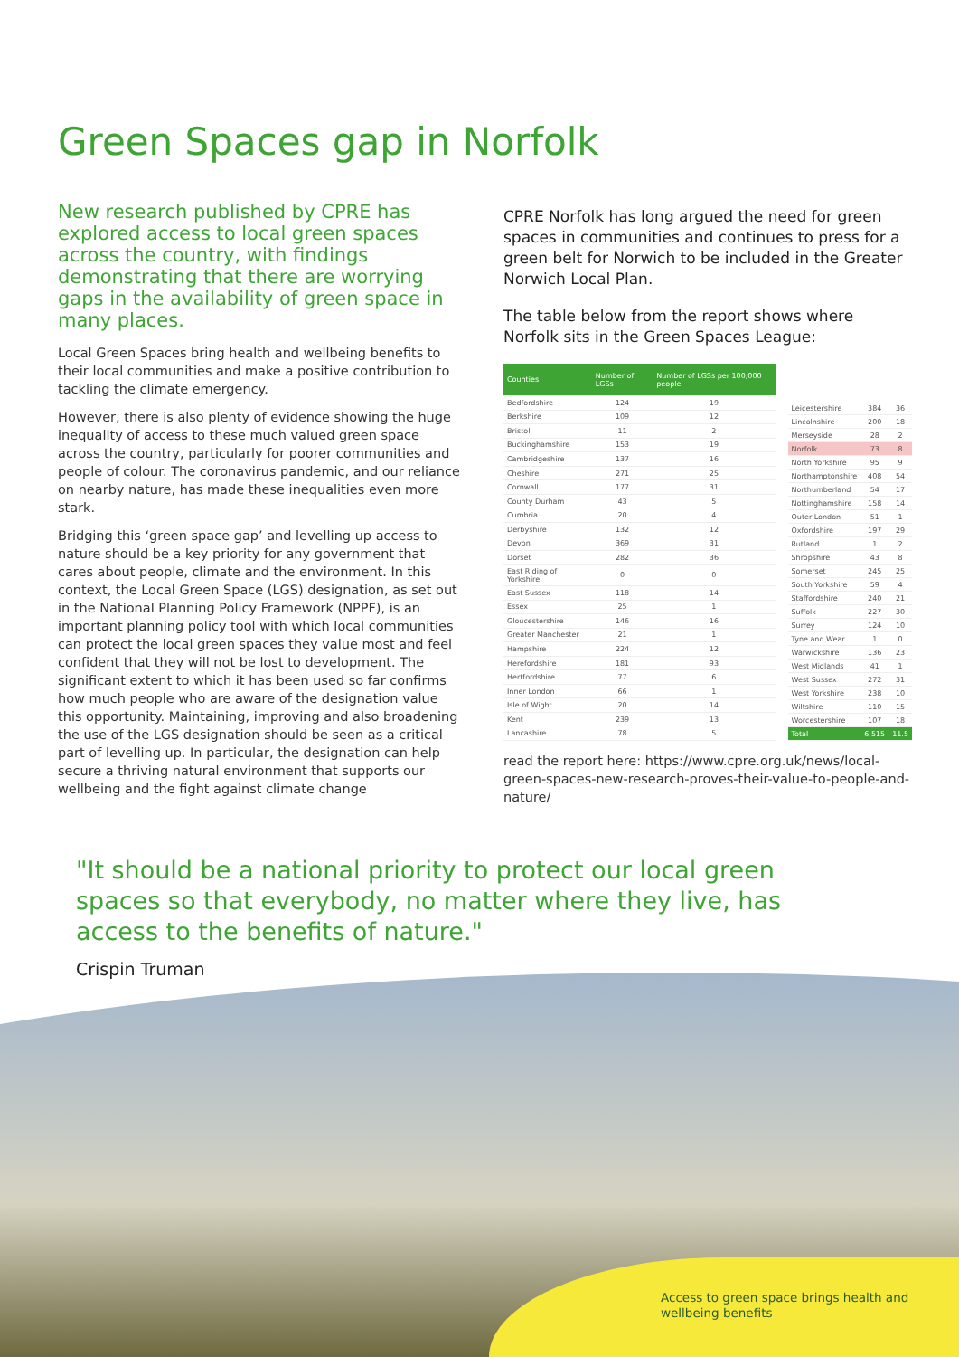Green Spaces gap in Norfolk
New research published by CPRE has explored access to local green spaces across the country, with findings demonstrating that there are worrying gaps in the availability of green space in many places.
Local Green Spaces bring health and wellbeing benefits to their local communities and make a positive contribution to tackling the climate emergency.
However, there is also plenty of evidence showing the huge inequality of access to these much valued green space across the country, particularly for poorer communities and people of colour. The coronavirus pandemic, and our reliance on nearby nature, has made these inequalities even more stark.
Bridging this ‘green space gap’ and levelling up access to nature should be a key priority for any government that cares about people, climate and the environment. In this context, the Local Green Space (LGS) designation, as set out in the National Planning Policy Framework (NPPF), is an important planning policy tool with which local communities can protect the local green spaces they value most and feel confident that they will not be lost to development. The significant extent to which it has been used so far confirms how much people who are aware of the designation value this opportunity. Maintaining, improving and also broadening the use of the LGS designation should be seen as a critical part of levelling up. In particular, the designation can help secure a thriving natural environment that supports our wellbeing and the fight against climate change
CPRE Norfolk has long argued the need for green spaces in communities and continues to press for a green belt for Norwich to be included in the Greater Norwich Local Plan.
The table below from the report shows where Norfolk sits in the Green Spaces League:
| Counties | Number of LGSs | Number of LGSs per 100,000 people |
| --- | --- | --- |
| Bedfordshire | 124 | 19 |
| Berkshire | 109 | 12 |
| Bristol | 11 | 2 |
| Buckinghamshire | 153 | 19 |
| Cambridgeshire | 137 | 16 |
| Cheshire | 271 | 25 |
| Cornwall | 177 | 31 |
| County Durham | 43 | 5 |
| Cumbria | 20 | 4 |
| Derbyshire | 132 | 12 |
| Devon | 369 | 31 |
| Dorset | 282 | 36 |
| East Riding of Yorkshire | 0 | 0 |
| East Sussex | 118 | 14 |
| Essex | 25 | 1 |
| Gloucestershire | 146 | 16 |
| Greater Manchester | 21 | 1 |
| Hampshire | 224 | 12 |
| Herefordshire | 181 | 93 |
| Hertfordshire | 77 | 6 |
| Inner London | 66 | 1 |
| Isle of Wight | 20 | 14 |
| Kent | 239 | 13 |
| Lancashire | 78 | 5 |
| Leicestershire | 384 | 36 |
| Lincolnshire | 200 | 18 |
| Merseyside | 28 | 2 |
| Norfolk | 73 | 8 |
| North Yorkshire | 95 | 9 |
| Northamptonshire | 408 | 54 |
| Northumberland | 54 | 17 |
| Nottinghamshire | 158 | 14 |
| Outer London | 51 | 1 |
| Oxfordshire | 197 | 29 |
| Rutland | 1 | 2 |
| Shropshire | 43 | 8 |
| Somerset | 245 | 25 |
| South Yorkshire | 59 | 4 |
| Staffordshire | 240 | 21 |
| Suffolk | 227 | 30 |
| Surrey | 124 | 10 |
| Tyne and Wear | 1 | 0 |
| Warwickshire | 136 | 23 |
| West Midlands | 41 | 1 |
| West Sussex | 272 | 31 |
| West Yorkshire | 238 | 10 |
| Wiltshire | 110 | 15 |
| Worcestershire | 107 | 18 |
| Total | 6,515 | 11.5 |
read the report here: https://www.cpre.org.uk/news/local-green-spaces-new-research-proves-their-value-to-people-and-nature/
"It should be a national priority to protect our local green spaces so that everybody, no matter where they live, has access to the benefits of nature."
Crispin Truman
Access to green space brings health and wellbeing benefits